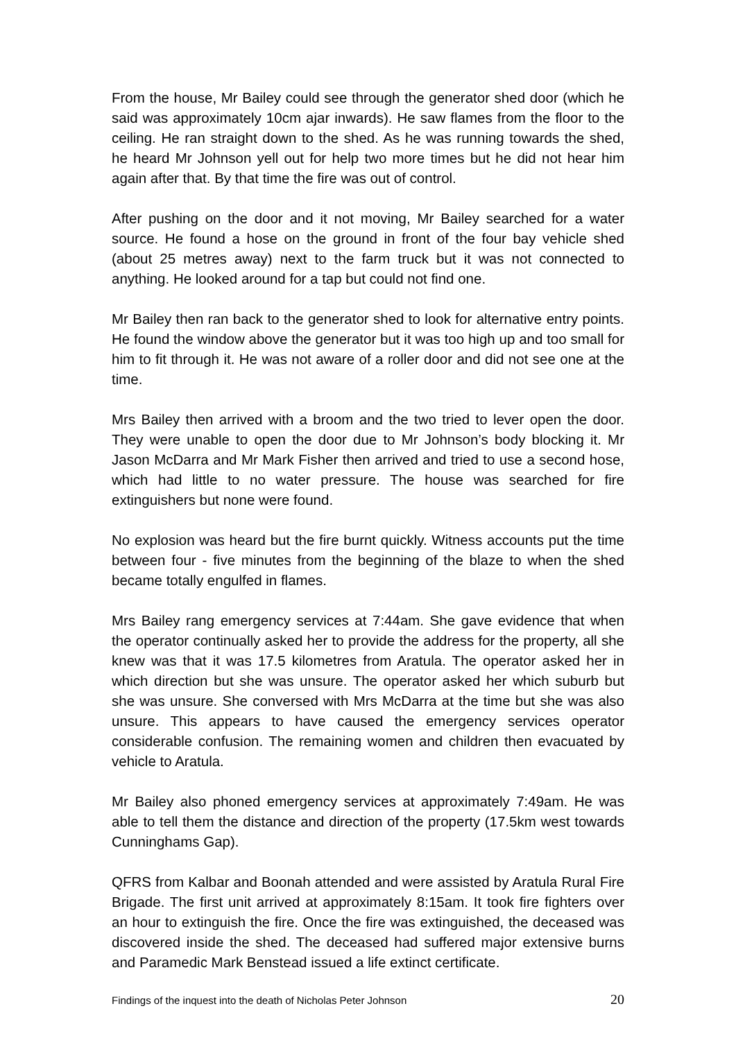From the house, Mr Bailey could see through the generator shed door (which he said was approximately 10cm ajar inwards). He saw flames from the floor to the ceiling. He ran straight down to the shed. As he was running towards the shed, he heard Mr Johnson yell out for help two more times but he did not hear him again after that. By that time the fire was out of control.
After pushing on the door and it not moving, Mr Bailey searched for a water source. He found a hose on the ground in front of the four bay vehicle shed (about 25 metres away) next to the farm truck but it was not connected to anything. He looked around for a tap but could not find one.
Mr Bailey then ran back to the generator shed to look for alternative entry points. He found the window above the generator but it was too high up and too small for him to fit through it. He was not aware of a roller door and did not see one at the time.
Mrs Bailey then arrived with a broom and the two tried to lever open the door. They were unable to open the door due to Mr Johnson’s body blocking it. Mr Jason McDarra and Mr Mark Fisher then arrived and tried to use a second hose, which had little to no water pressure. The house was searched for fire extinguishers but none were found.
No explosion was heard but the fire burnt quickly. Witness accounts put the time between four - five minutes from the beginning of the blaze to when the shed became totally engulfed in flames.
Mrs Bailey rang emergency services at 7:44am. She gave evidence that when the operator continually asked her to provide the address for the property, all she knew was that it was 17.5 kilometres from Aratula. The operator asked her in which direction but she was unsure. The operator asked her which suburb but she was unsure. She conversed with Mrs McDarra at the time but she was also unsure. This appears to have caused the emergency services operator considerable confusion. The remaining women and children then evacuated by vehicle to Aratula.
Mr Bailey also phoned emergency services at approximately 7:49am. He was able to tell them the distance and direction of the property (17.5km west towards Cunninghams Gap).
QFRS from Kalbar and Boonah attended and were assisted by Aratula Rural Fire Brigade. The first unit arrived at approximately 8:15am. It took fire fighters over an hour to extinguish the fire. Once the fire was extinguished, the deceased was discovered inside the shed. The deceased had suffered major extensive burns and Paramedic Mark Benstead issued a life extinct certificate.
Findings of the inquest into the death of Nicholas Peter Johnson 20